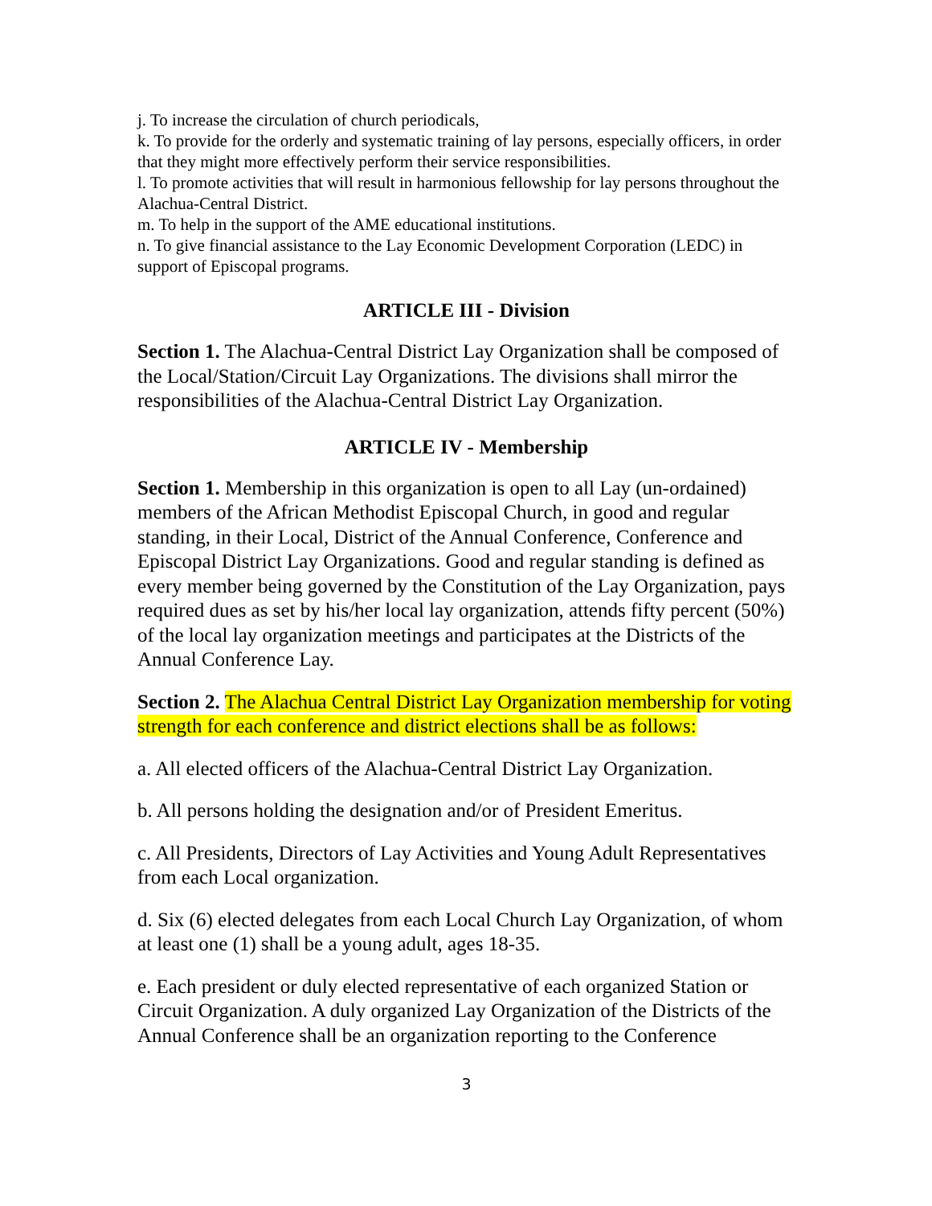j. To increase the circulation of church periodicals,
k. To provide for the orderly and systematic training of lay persons, especially officers, in order that they might more effectively perform their service responsibilities.
l. To promote activities that will result in harmonious fellowship for lay persons throughout the Alachua-Central District.
m. To help in the support of the AME educational institutions.
n. To give financial assistance to the Lay Economic Development Corporation (LEDC) in support of Episcopal programs.
ARTICLE III - Division
Section 1. The Alachua-Central District Lay Organization shall be composed of the Local/Station/Circuit Lay Organizations. The divisions shall mirror the responsibilities of the Alachua-Central District Lay Organization.
ARTICLE IV - Membership
Section 1. Membership in this organization is open to all Lay (un-ordained) members of the African Methodist Episcopal Church, in good and regular standing, in their Local, District of the Annual Conference, Conference and Episcopal District Lay Organizations. Good and regular standing is defined as every member being governed by the Constitution of the Lay Organization, pays required dues as set by his/her local lay organization, attends fifty percent (50%) of the local lay organization meetings and participates at the Districts of the Annual Conference Lay.
Section 2. The Alachua Central District Lay Organization membership for voting strength for each conference and district elections shall be as follows:
a. All elected officers of the Alachua-Central District Lay Organization.
b. All persons holding the designation and/or of President Emeritus.
c. All Presidents, Directors of Lay Activities and Young Adult Representatives from each Local organization.
d. Six (6) elected delegates from each Local Church Lay Organization, of whom at least one (1) shall be a young adult, ages 18-35.
e. Each president or duly elected representative of each organized Station or Circuit Organization. A duly organized Lay Organization of the Districts of the Annual Conference shall be an organization reporting to the Conference
3